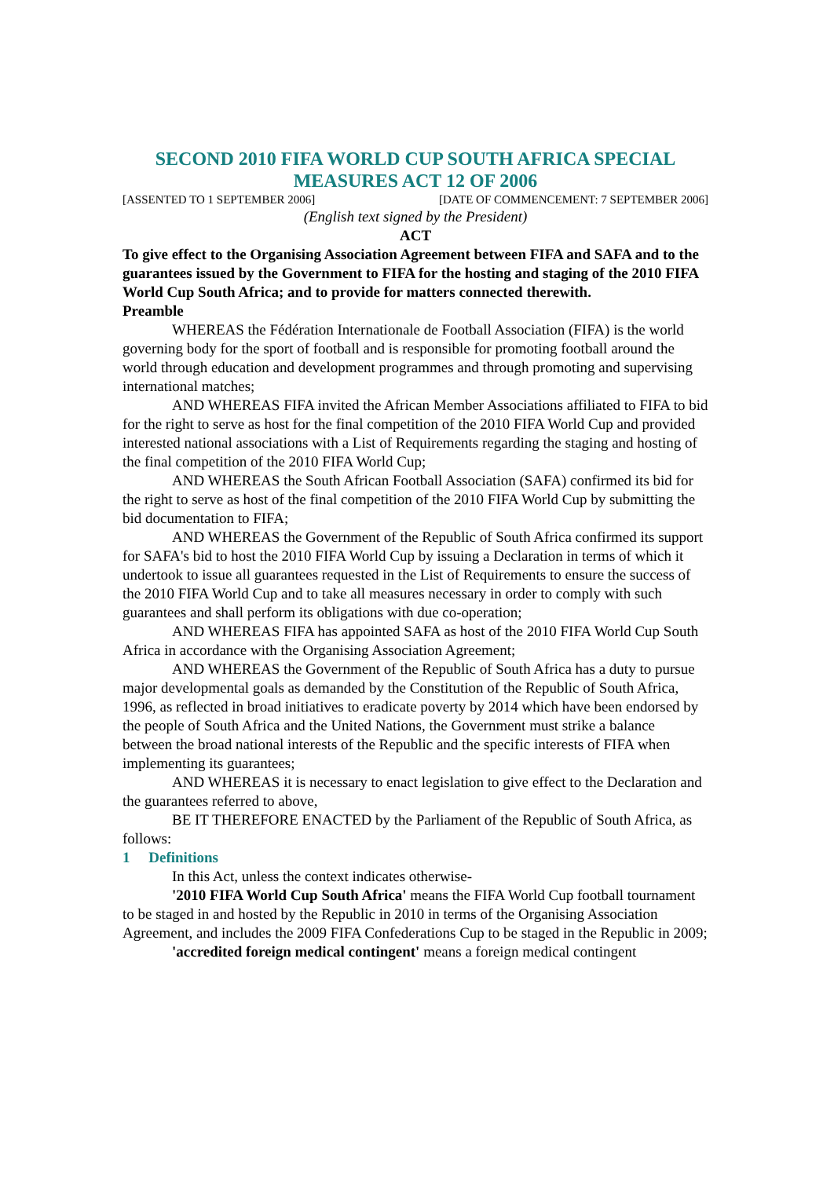SECOND 2010 FIFA WORLD CUP SOUTH AFRICA SPECIAL MEASURES ACT 12 OF 2006
[ASSENTED TO 1 SEPTEMBER 2006] [DATE OF COMMENCEMENT: 7 SEPTEMBER 2006]
(English text signed by the President)
ACT
To give effect to the Organising Association Agreement between FIFA and SAFA and to the guarantees issued by the Government to FIFA for the hosting and staging of the 2010 FIFA World Cup South Africa; and to provide for matters connected therewith.
Preamble
WHEREAS the Fédération Internationale de Football Association (FIFA) is the world governing body for the sport of football and is responsible for promoting football around the world through education and development programmes and through promoting and supervising international matches;
AND WHEREAS FIFA invited the African Member Associations affiliated to FIFA to bid for the right to serve as host for the final competition of the 2010 FIFA World Cup and provided interested national associations with a List of Requirements regarding the staging and hosting of the final competition of the 2010 FIFA World Cup;
AND WHEREAS the South African Football Association (SAFA) confirmed its bid for the right to serve as host of the final competition of the 2010 FIFA World Cup by submitting the bid documentation to FIFA;
AND WHEREAS the Government of the Republic of South Africa confirmed its support for SAFA's bid to host the 2010 FIFA World Cup by issuing a Declaration in terms of which it undertook to issue all guarantees requested in the List of Requirements to ensure the success of the 2010 FIFA World Cup and to take all measures necessary in order to comply with such guarantees and shall perform its obligations with due co-operation;
AND WHEREAS FIFA has appointed SAFA as host of the 2010 FIFA World Cup South Africa in accordance with the Organising Association Agreement;
AND WHEREAS the Government of the Republic of South Africa has a duty to pursue major developmental goals as demanded by the Constitution of the Republic of South Africa, 1996, as reflected in broad initiatives to eradicate poverty by 2014 which have been endorsed by the people of South Africa and the United Nations, the Government must strike a balance between the broad national interests of the Republic and the specific interests of FIFA when implementing its guarantees;
AND WHEREAS it is necessary to enact legislation to give effect to the Declaration and the guarantees referred to above,
BE IT THEREFORE ENACTED by the Parliament of the Republic of South Africa, as follows:
1 Definitions
In this Act, unless the context indicates otherwise-
'2010 FIFA World Cup South Africa' means the FIFA World Cup football tournament to be staged in and hosted by the Republic in 2010 in terms of the Organising Association Agreement, and includes the 2009 FIFA Confederations Cup to be staged in the Republic in 2009;
'accredited foreign medical contingent' means a foreign medical contingent